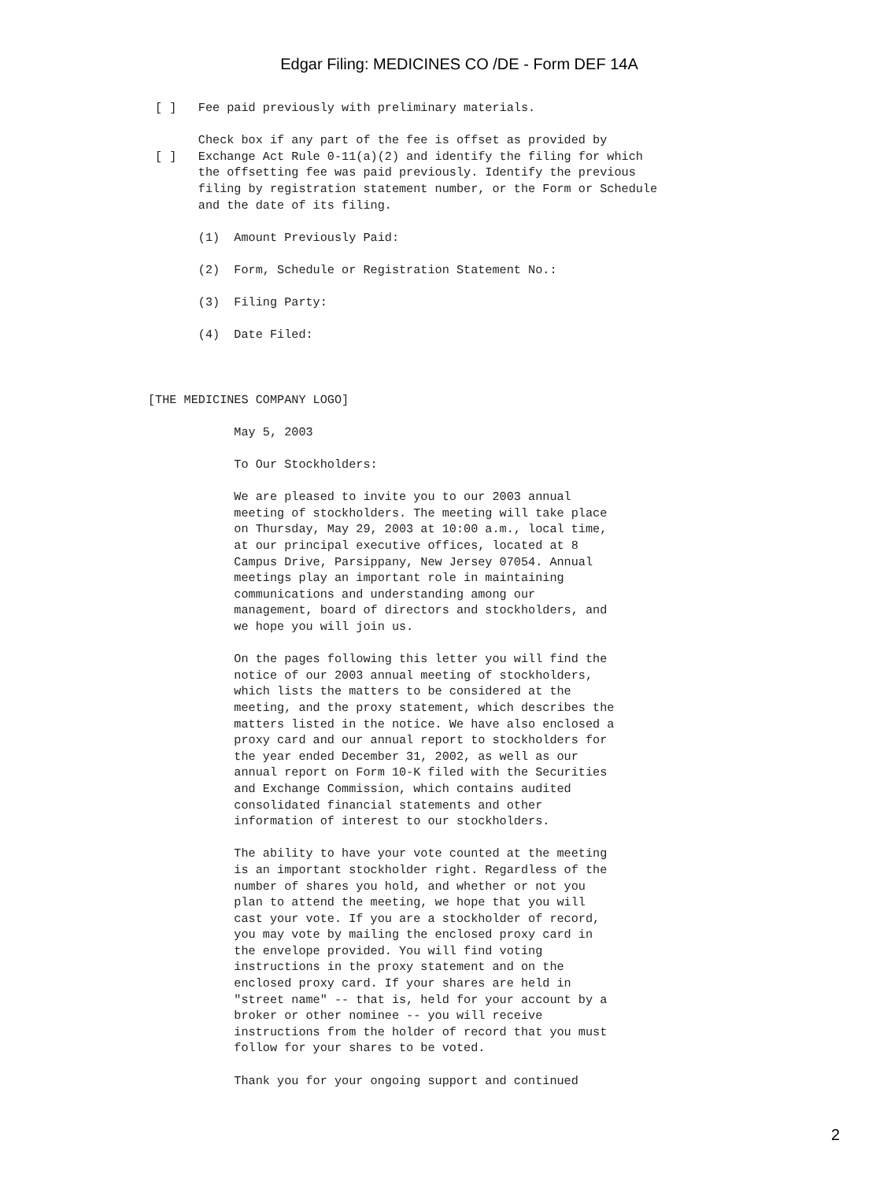Edgar Filing: MEDICINES CO /DE - Form DEF 14A
 [ ]   Fee paid previously with preliminary materials.

       Check box if any part of the fee is offset as provided by
 [ ]   Exchange Act Rule 0-11(a)(2) and identify the filing for which
       the offsetting fee was paid previously. Identify the previous
       filing by registration statement number, or the Form or Schedule
       and the date of its filing.

       (1)  Amount Previously Paid:

       (2)  Form, Schedule or Registration Statement No.:

       (3)  Filing Party:

       (4)  Date Filed:



[THE MEDICINES COMPANY LOGO]

            May 5, 2003

            To Our Stockholders:

            We are pleased to invite you to our 2003 annual
            meeting of stockholders. The meeting will take place
            on Thursday, May 29, 2003 at 10:00 a.m., local time,
            at our principal executive offices, located at 8
            Campus Drive, Parsippany, New Jersey 07054. Annual
            meetings play an important role in maintaining
            communications and understanding among our
            management, board of directors and stockholders, and
            we hope you will join us.

            On the pages following this letter you will find the
            notice of our 2003 annual meeting of stockholders,
            which lists the matters to be considered at the
            meeting, and the proxy statement, which describes the
            matters listed in the notice. We have also enclosed a
            proxy card and our annual report to stockholders for
            the year ended December 31, 2002, as well as our
            annual report on Form 10-K filed with the Securities
            and Exchange Commission, which contains audited
            consolidated financial statements and other
            information of interest to our stockholders.

            The ability to have your vote counted at the meeting
            is an important stockholder right. Regardless of the
            number of shares you hold, and whether or not you
            plan to attend the meeting, we hope that you will
            cast your vote. If you are a stockholder of record,
            you may vote by mailing the enclosed proxy card in
            the envelope provided. You will find voting
            instructions in the proxy statement and on the
            enclosed proxy card. If your shares are held in
            "street name" -- that is, held for your account by a
            broker or other nominee -- you will receive
            instructions from the holder of record that you must
            follow for your shares to be voted.

            Thank you for your ongoing support and continued
2